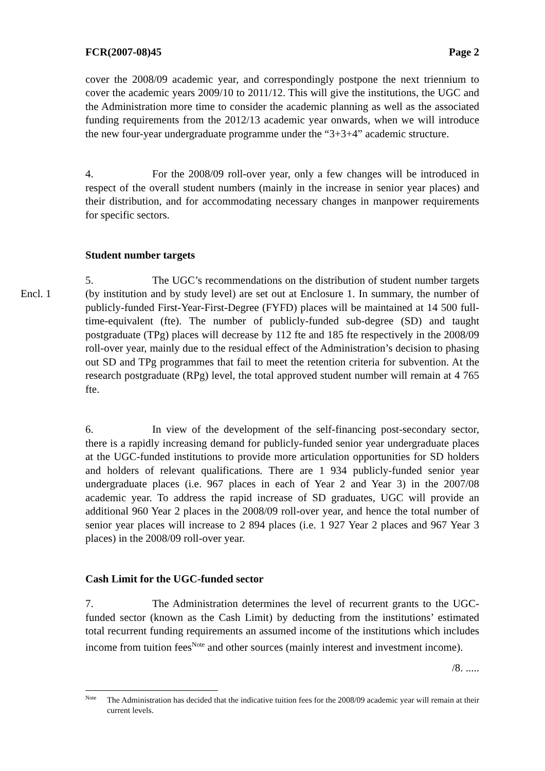FCR(2007-08)45 Page 2
cover the 2008/09 academic year, and correspondingly postpone the next triennium to cover the academic years 2009/10 to 2011/12. This will give the institutions, the UGC and the Administration more time to consider the academic planning as well as the associated funding requirements from the 2012/13 academic year onwards, when we will introduce the new four-year undergraduate programme under the “3+3+4” academic structure.
4. For the 2008/09 roll-over year, only a few changes will be introduced in respect of the overall student numbers (mainly in the increase in senior year places) and their distribution, and for accommodating necessary changes in manpower requirements for specific sectors.
Student number targets
Encl. 1
5. The UGC’s recommendations on the distribution of student number targets (by institution and by study level) are set out at Enclosure 1. In summary, the number of publicly-funded First-Year-First-Degree (FYFD) places will be maintained at 14 500 full-time-equivalent (fte). The number of publicly-funded sub-degree (SD) and taught postgraduate (TPg) places will decrease by 112 fte and 185 fte respectively in the 2008/09 roll-over year, mainly due to the residual effect of the Administration’s decision to phasing out SD and TPg programmes that fail to meet the retention criteria for subvention. At the research postgraduate (RPg) level, the total approved student number will remain at 4 765 fte.
6. In view of the development of the self-financing post-secondary sector, there is a rapidly increasing demand for publicly-funded senior year undergraduate places at the UGC-funded institutions to provide more articulation opportunities for SD holders and holders of relevant qualifications. There are 1 934 publicly-funded senior year undergraduate places (i.e. 967 places in each of Year 2 and Year 3) in the 2007/08 academic year. To address the rapid increase of SD graduates, UGC will provide an additional 960 Year 2 places in the 2008/09 roll-over year, and hence the total number of senior year places will increase to 2 894 places (i.e. 1 927 Year 2 places and 967 Year 3 places) in the 2008/09 roll-over year.
Cash Limit for the UGC-funded sector
7. The Administration determines the level of recurrent grants to the UGC-funded sector (known as the Cash Limit) by deducting from the institutions’ estimated total recurrent funding requirements an assumed income of the institutions which includes income from tuition fees<sup>Note</sup> and other sources (mainly interest and investment income).
/8. .....
<sup>Note</sup>
The Administration has decided that the indicative tuition fees for the 2008/09 academic year will remain at their current levels.